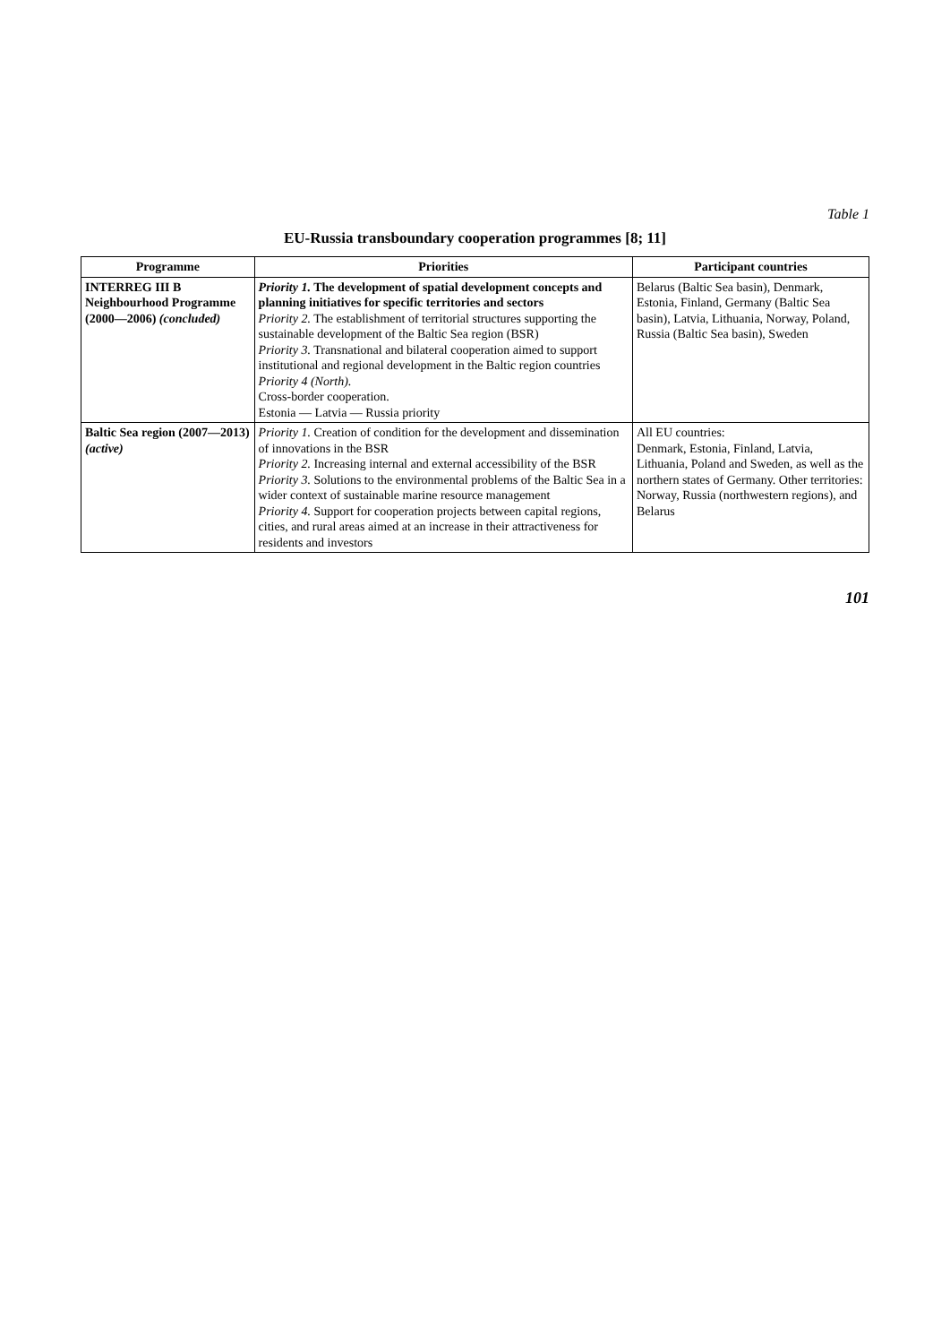Table 1
EU-Russia transboundary cooperation programmes [8; 11]
| Programme | Priorities | Participant countries |
| --- | --- | --- |
| INTERREG III B Neighbourhood Programme (2000—2006) (concluded) | Priority 1. The development of spatial development concepts and planning initiatives for specific territories and sectors Priority 2. The establishment of territorial structures supporting the sustainable development of the Baltic Sea region (BSR) Priority 3. Transnational and bilateral cooperation aimed to support institutional and regional development in the Baltic region countries Priority 4 (North). Cross-border cooperation. Estonia — Latvia — Russia priority | Belarus (Baltic Sea basin), Denmark, Estonia, Finland, Germany (Baltic Sea basin), Latvia, Lithuania, Norway, Poland, Russia (Baltic Sea basin), Sweden |
| Baltic Sea region (2007—2013) (active) | Priority 1. Creation of condition for the development and dissemination of innovations in the BSR Priority 2. Increasing internal and external accessibility of the BSR Priority 3. Solutions to the environmental problems of the Baltic Sea in a wider context of sustainable marine resource management Priority 4. Support for cooperation projects between capital regions, cities, and rural areas aimed at an increase in their attractiveness for residents and investors | All EU countries: Denmark, Estonia, Finland, Latvia, Lithuania, Poland and Sweden, as well as the northern states of Germany. Other territories: Norway, Russia (northwestern regions), and Belarus |
101